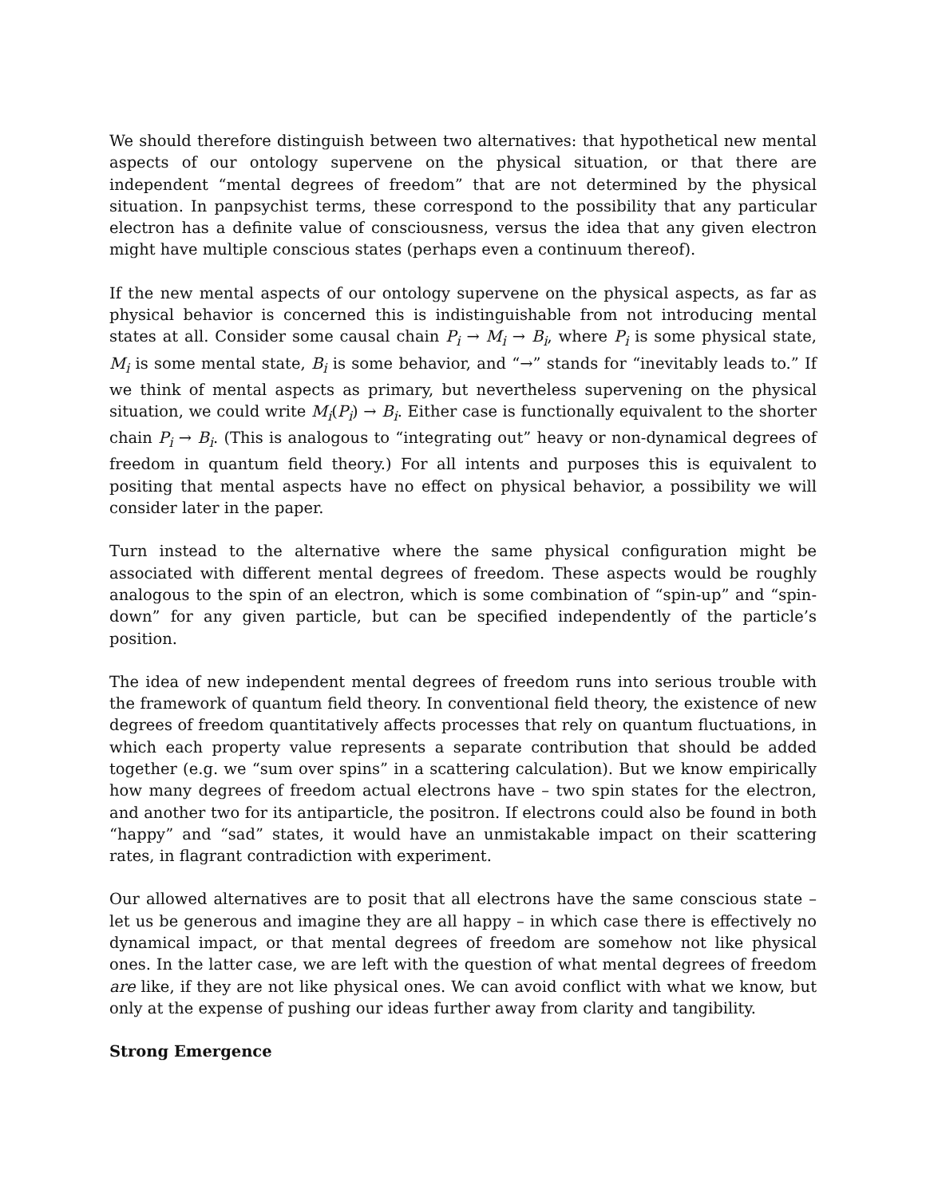We should therefore distinguish between two alternatives: that hypothetical new mental aspects of our ontology supervene on the physical situation, or that there are independent “mental degrees of freedom” that are not determined by the physical situation. In panpsychist terms, these correspond to the possibility that any particular electron has a definite value of consciousness, versus the idea that any given electron might have multiple conscious states (perhaps even a continuum thereof).
If the new mental aspects of our ontology supervene on the physical aspects, as far as physical behavior is concerned this is indistinguishable from not introducing mental states at all. Consider some causal chain P<sub>i</sub> → M<sub>i</sub> → B<sub>i</sub>, where P<sub>i</sub> is some physical state, M<sub>i</sub> is some mental state, B<sub>i</sub> is some behavior, and “→” stands for “inevitably leads to.” If we think of mental aspects as primary, but nevertheless supervening on the physical situation, we could write M<sub>i</sub>(P<sub>i</sub>) → B<sub>i</sub>. Either case is functionally equivalent to the shorter chain P<sub>i</sub> → B<sub>i</sub>. (This is analogous to “integrating out” heavy or non-dynamical degrees of freedom in quantum field theory.) For all intents and purposes this is equivalent to positing that mental aspects have no effect on physical behavior, a possibility we will consider later in the paper.
Turn instead to the alternative where the same physical configuration might be associated with different mental degrees of freedom. These aspects would be roughly analogous to the spin of an electron, which is some combination of “spin-up” and “spin-down” for any given particle, but can be specified independently of the particle’s position.
The idea of new independent mental degrees of freedom runs into serious trouble with the framework of quantum field theory. In conventional field theory, the existence of new degrees of freedom quantitatively affects processes that rely on quantum fluctuations, in which each property value represents a separate contribution that should be added together (e.g. we “sum over spins” in a scattering calculation). But we know empirically how many degrees of freedom actual electrons have – two spin states for the electron, and another two for its antiparticle, the positron. If electrons could also be found in both “happy” and “sad” states, it would have an unmistakable impact on their scattering rates, in flagrant contradiction with experiment.
Our allowed alternatives are to posit that all electrons have the same conscious state – let us be generous and imagine they are all happy – in which case there is effectively no dynamical impact, or that mental degrees of freedom are somehow not like physical ones. In the latter case, we are left with the question of what mental degrees of freedom are like, if they are not like physical ones. We can avoid conflict with what we know, but only at the expense of pushing our ideas further away from clarity and tangibility.
Strong Emergence